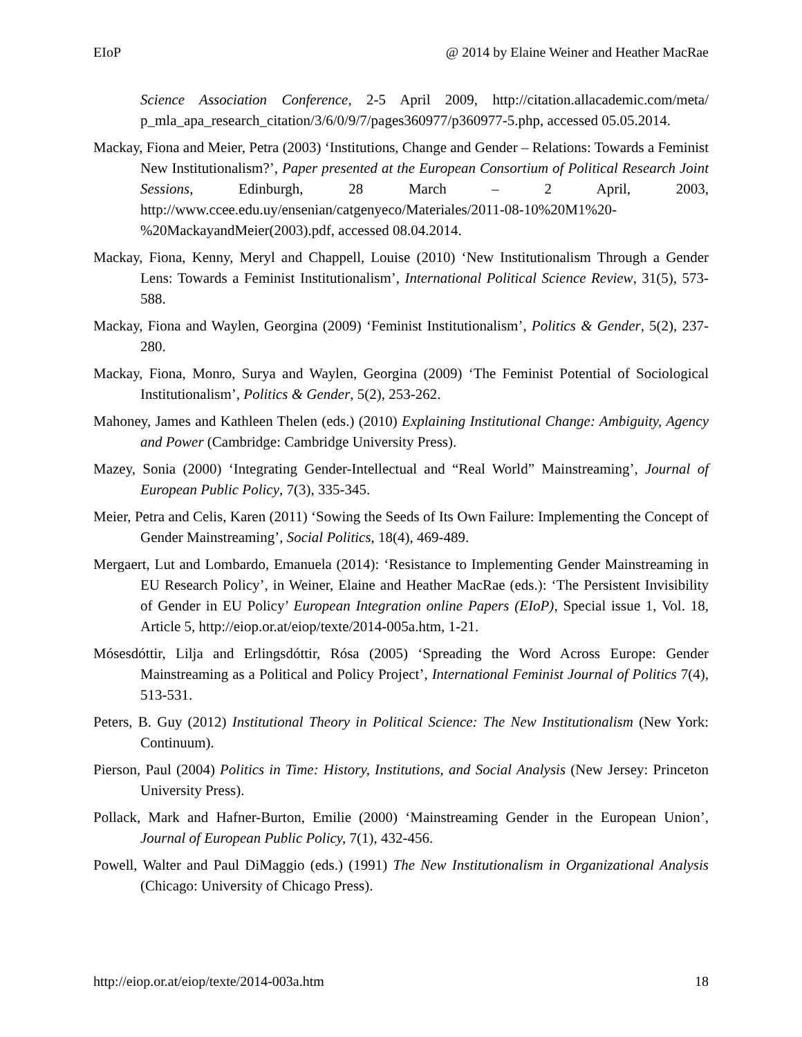EIoP @ 2014 by Elaine Weiner and Heather MacRae
Science Association Conference, 2-5 April 2009, http://citation.allacademic.com/meta/ p_mla_apa_research_citation/3/6/0/9/7/pages360977/p360977-5.php, accessed 05.05.2014.
Mackay, Fiona and Meier, Petra (2003) ‘Institutions, Change and Gender – Relations: Towards a Feminist New Institutionalism?’, Paper presented at the European Consortium of Political Research Joint Sessions, Edinburgh, 28 March – 2 April, 2003, http://www.ccee.edu.uy/ensenian/catgenyeco/Materiales/2011-08-10%20M1%20-%20MackayandMeier(2003).pdf, accessed 08.04.2014.
Mackay, Fiona, Kenny, Meryl and Chappell, Louise (2010) ‘New Institutionalism Through a Gender Lens: Towards a Feminist Institutionalism’, International Political Science Review, 31(5), 573-588.
Mackay, Fiona and Waylen, Georgina (2009) ‘Feminist Institutionalism’, Politics & Gender, 5(2), 237-280.
Mackay, Fiona, Monro, Surya and Waylen, Georgina (2009) ‘The Feminist Potential of Sociological Institutionalism’, Politics & Gender, 5(2), 253-262.
Mahoney, James and Kathleen Thelen (eds.) (2010) Explaining Institutional Change: Ambiguity, Agency and Power (Cambridge: Cambridge University Press).
Mazey, Sonia (2000) ‘Integrating Gender-Intellectual and “Real World” Mainstreaming’, Journal of European Public Policy, 7(3), 335-345.
Meier, Petra and Celis, Karen (2011) ‘Sowing the Seeds of Its Own Failure: Implementing the Concept of Gender Mainstreaming’, Social Politics, 18(4), 469-489.
Mergaert, Lut and Lombardo, Emanuela (2014): ‘Resistance to Implementing Gender Mainstreaming in EU Research Policy’, in Weiner, Elaine and Heather MacRae (eds.): ‘The Persistent Invisibility of Gender in EU Policy’ European Integration online Papers (EIoP), Special issue 1, Vol. 18, Article 5, http://eiop.or.at/eiop/texte/2014-005a.htm, 1-21.
Mósesdóttir, Lilja and Erlingsdóttir, Rósa (2005) ‘Spreading the Word Across Europe: Gender Mainstreaming as a Political and Policy Project’, International Feminist Journal of Politics 7(4), 513-531.
Peters, B. Guy (2012) Institutional Theory in Political Science: The New Institutionalism (New York: Continuum).
Pierson, Paul (2004) Politics in Time: History, Institutions, and Social Analysis (New Jersey: Princeton University Press).
Pollack, Mark and Hafner-Burton, Emilie (2000) ‘Mainstreaming Gender in the European Union’, Journal of European Public Policy, 7(1), 432-456.
Powell, Walter and Paul DiMaggio (eds.) (1991) The New Institutionalism in Organizational Analysis (Chicago: University of Chicago Press).
http://eiop.or.at/eiop/texte/2014-003a.htm 18